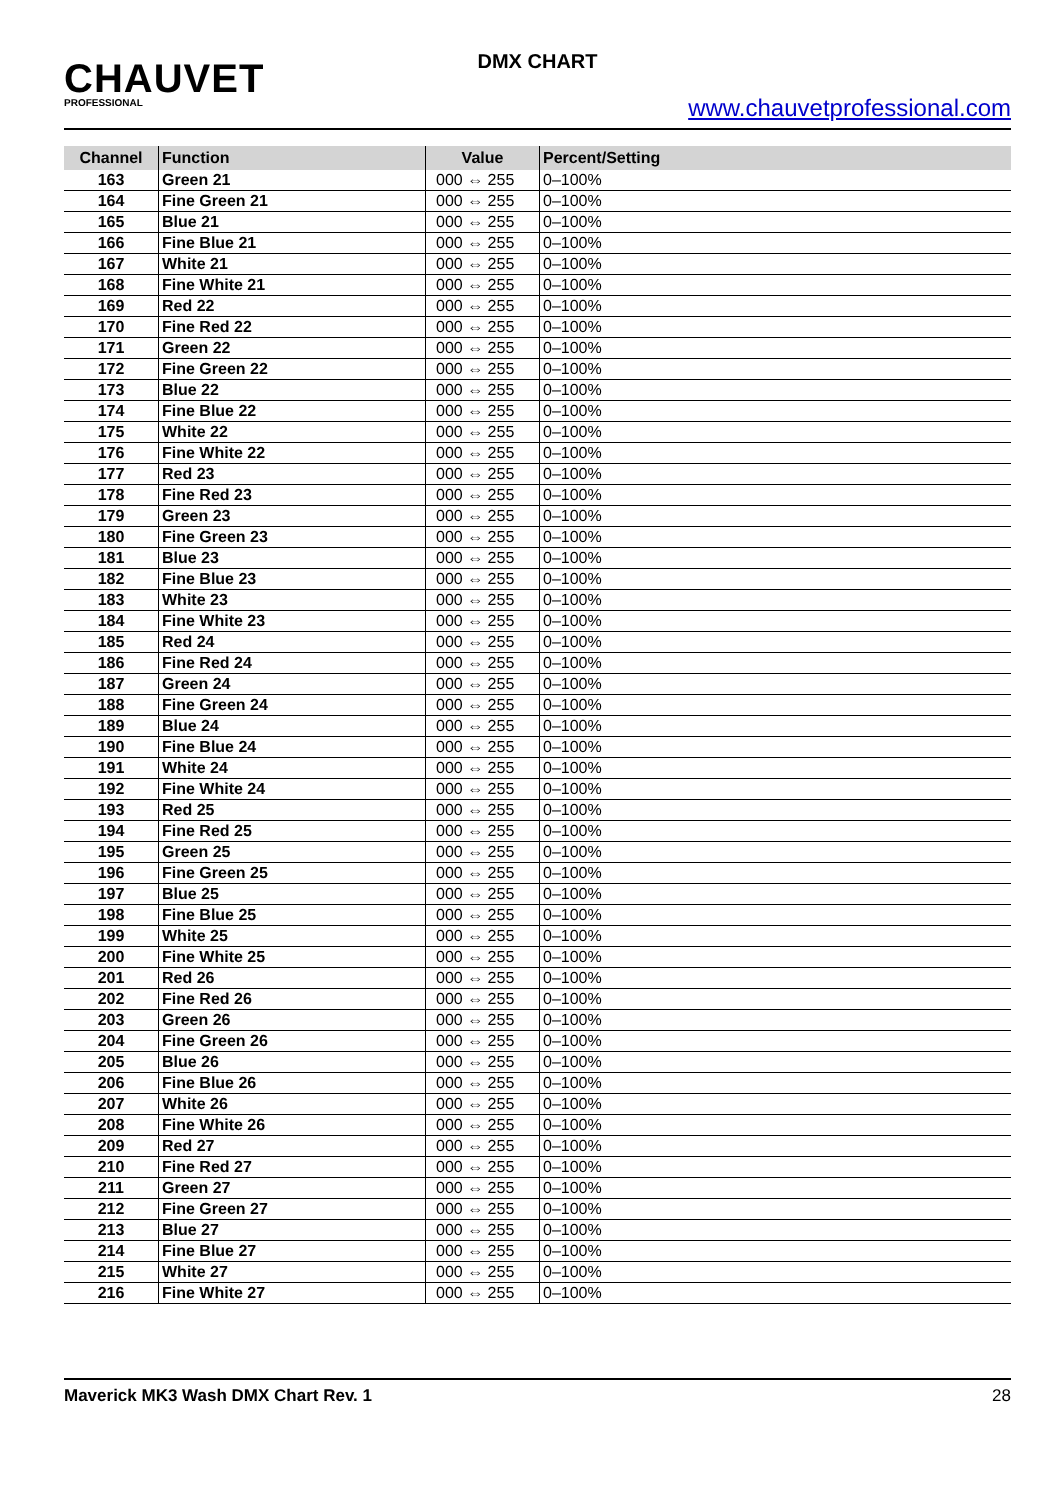CHAUVET
PROFESSIONAL
DMX CHART
www.chauvetprofessional.com
| Channel | Function | Value | Percent/Setting |
| --- | --- | --- | --- |
| 163 | Green 21 | 000 ⇔ 255 | 0–100% |
| 164 | Fine Green 21 | 000 ⇔ 255 | 0–100% |
| 165 | Blue 21 | 000 ⇔ 255 | 0–100% |
| 166 | Fine Blue 21 | 000 ⇔ 255 | 0–100% |
| 167 | White 21 | 000 ⇔ 255 | 0–100% |
| 168 | Fine White 21 | 000 ⇔ 255 | 0–100% |
| 169 | Red 22 | 000 ⇔ 255 | 0–100% |
| 170 | Fine Red 22 | 000 ⇔ 255 | 0–100% |
| 171 | Green 22 | 000 ⇔ 255 | 0–100% |
| 172 | Fine Green 22 | 000 ⇔ 255 | 0–100% |
| 173 | Blue 22 | 000 ⇔ 255 | 0–100% |
| 174 | Fine Blue 22 | 000 ⇔ 255 | 0–100% |
| 175 | White 22 | 000 ⇔ 255 | 0–100% |
| 176 | Fine White 22 | 000 ⇔ 255 | 0–100% |
| 177 | Red 23 | 000 ⇔ 255 | 0–100% |
| 178 | Fine Red 23 | 000 ⇔ 255 | 0–100% |
| 179 | Green 23 | 000 ⇔ 255 | 0–100% |
| 180 | Fine Green 23 | 000 ⇔ 255 | 0–100% |
| 181 | Blue 23 | 000 ⇔ 255 | 0–100% |
| 182 | Fine Blue 23 | 000 ⇔ 255 | 0–100% |
| 183 | White 23 | 000 ⇔ 255 | 0–100% |
| 184 | Fine White 23 | 000 ⇔ 255 | 0–100% |
| 185 | Red 24 | 000 ⇔ 255 | 0–100% |
| 186 | Fine Red 24 | 000 ⇔ 255 | 0–100% |
| 187 | Green 24 | 000 ⇔ 255 | 0–100% |
| 188 | Fine Green 24 | 000 ⇔ 255 | 0–100% |
| 189 | Blue 24 | 000 ⇔ 255 | 0–100% |
| 190 | Fine Blue 24 | 000 ⇔ 255 | 0–100% |
| 191 | White 24 | 000 ⇔ 255 | 0–100% |
| 192 | Fine White 24 | 000 ⇔ 255 | 0–100% |
| 193 | Red 25 | 000 ⇔ 255 | 0–100% |
| 194 | Fine Red 25 | 000 ⇔ 255 | 0–100% |
| 195 | Green 25 | 000 ⇔ 255 | 0–100% |
| 196 | Fine Green 25 | 000 ⇔ 255 | 0–100% |
| 197 | Blue 25 | 000 ⇔ 255 | 0–100% |
| 198 | Fine Blue 25 | 000 ⇔ 255 | 0–100% |
| 199 | White 25 | 000 ⇔ 255 | 0–100% |
| 200 | Fine White 25 | 000 ⇔ 255 | 0–100% |
| 201 | Red 26 | 000 ⇔ 255 | 0–100% |
| 202 | Fine Red 26 | 000 ⇔ 255 | 0–100% |
| 203 | Green 26 | 000 ⇔ 255 | 0–100% |
| 204 | Fine Green 26 | 000 ⇔ 255 | 0–100% |
| 205 | Blue 26 | 000 ⇔ 255 | 0–100% |
| 206 | Fine Blue 26 | 000 ⇔ 255 | 0–100% |
| 207 | White 26 | 000 ⇔ 255 | 0–100% |
| 208 | Fine White 26 | 000 ⇔ 255 | 0–100% |
| 209 | Red 27 | 000 ⇔ 255 | 0–100% |
| 210 | Fine Red 27 | 000 ⇔ 255 | 0–100% |
| 211 | Green 27 | 000 ⇔ 255 | 0–100% |
| 212 | Fine Green 27 | 000 ⇔ 255 | 0–100% |
| 213 | Blue 27 | 000 ⇔ 255 | 0–100% |
| 214 | Fine Blue 27 | 000 ⇔ 255 | 0–100% |
| 215 | White 27 | 000 ⇔ 255 | 0–100% |
| 216 | Fine White 27 | 000 ⇔ 255 | 0–100% |
Maverick MK3 Wash DMX Chart Rev. 1 28